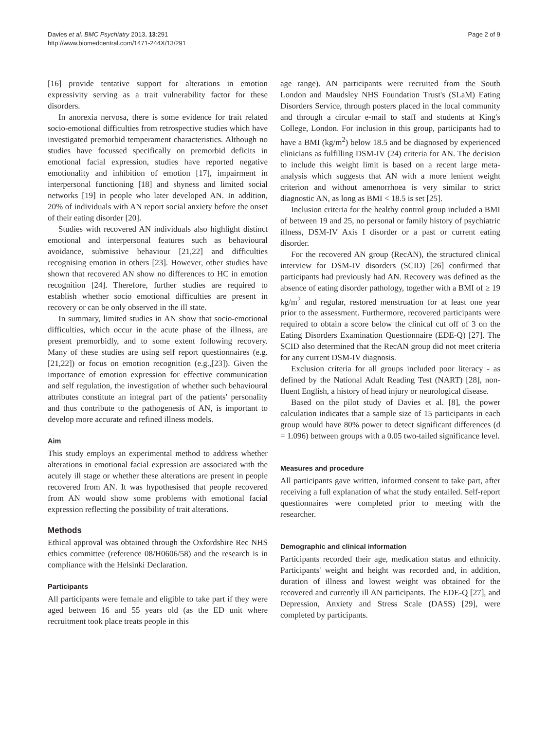Davies et al. BMC Psychiatry 2013, 13:291
http://www.biomedcentral.com/1471-244X/13/291
Page 2 of 9
[16] provide tentative support for alterations in emotion expressivity serving as a trait vulnerability factor for these disorders.
In anorexia nervosa, there is some evidence for trait related socio-emotional difficulties from retrospective studies which have investigated premorbid temperament characteristics. Although no studies have focussed specifically on premorbid deficits in emotional facial expression, studies have reported negative emotionality and inhibition of emotion [17], impairment in interpersonal functioning [18] and shyness and limited social networks [19] in people who later developed AN. In addition, 20% of individuals with AN report social anxiety before the onset of their eating disorder [20].
Studies with recovered AN individuals also highlight distinct emotional and interpersonal features such as behavioural avoidance, submissive behaviour [21,22] and difficulties recognising emotion in others [23]. However, other studies have shown that recovered AN show no differences to HC in emotion recognition [24]. Therefore, further studies are required to establish whether socio emotional difficulties are present in recovery or can be only observed in the ill state.
In summary, limited studies in AN show that socio-emotional difficulties, which occur in the acute phase of the illness, are present premorbidly, and to some extent following recovery. Many of these studies are using self report questionnaires (e.g. [21,22]) or focus on emotion recognition (e.g.,[23]). Given the importance of emotion expression for effective communication and self regulation, the investigation of whether such behavioural attributes constitute an integral part of the patients' personality and thus contribute to the pathogenesis of AN, is important to develop more accurate and refined illness models.
Aim
This study employs an experimental method to address whether alterations in emotional facial expression are associated with the acutely ill stage or whether these alterations are present in people recovered from AN. It was hypothesised that people recovered from AN would show some problems with emotional facial expression reflecting the possibility of trait alterations.
Methods
Ethical approval was obtained through the Oxfordshire Rec NHS ethics committee (reference 08/H0606/58) and the research is in compliance with the Helsinki Declaration.
Participants
All participants were female and eligible to take part if they were aged between 16 and 55 years old (as the ED unit where recruitment took place treats people in this
age range). AN participants were recruited from the South London and Maudsley NHS Foundation Trust's (SLaM) Eating Disorders Service, through posters placed in the local community and through a circular e-mail to staff and students at King's College, London. For inclusion in this group, participants had to have a BMI (kg/m<sup>2</sup>) below 18.5 and be diagnosed by experienced clinicians as fulfilling DSM-IV (24) criteria for AN. The decision to include this weight limit is based on a recent large meta-analysis which suggests that AN with a more lenient weight criterion and without amenorrhoea is very similar to strict diagnostic AN, as long as BMI < 18.5 is set [25].
Inclusion criteria for the healthy control group included a BMI of between 19 and 25, no personal or family history of psychiatric illness, DSM-IV Axis I disorder or a past or current eating disorder.
For the recovered AN group (RecAN), the structured clinical interview for DSM-IV disorders (SCID) [26] confirmed that participants had previously had AN. Recovery was defined as the absence of eating disorder pathology, together with a BMI of ≥ 19 kg/m<sup>2</sup> and regular, restored menstruation for at least one year prior to the assessment. Furthermore, recovered participants were required to obtain a score below the clinical cut off of 3 on the Eating Disorders Examination Questionnaire (EDE-Q) [27]. The SCID also determined that the RecAN group did not meet criteria for any current DSM-IV diagnosis.
Exclusion criteria for all groups included poor literacy - as defined by the National Adult Reading Test (NART) [28], non-fluent English, a history of head injury or neurological disease.
Based on the pilot study of Davies et al. [8], the power calculation indicates that a sample size of 15 participants in each group would have 80% power to detect significant differences (d = 1.096) between groups with a 0.05 two-tailed significance level.
Measures and procedure
All participants gave written, informed consent to take part, after receiving a full explanation of what the study entailed. Self-report questionnaires were completed prior to meeting with the researcher.
Demographic and clinical information
Participants recorded their age, medication status and ethnicity. Participants' weight and height was recorded and, in addition, duration of illness and lowest weight was obtained for the recovered and currently ill AN participants. The EDE-Q [27], and Depression, Anxiety and Stress Scale (DASS) [29], were completed by participants.